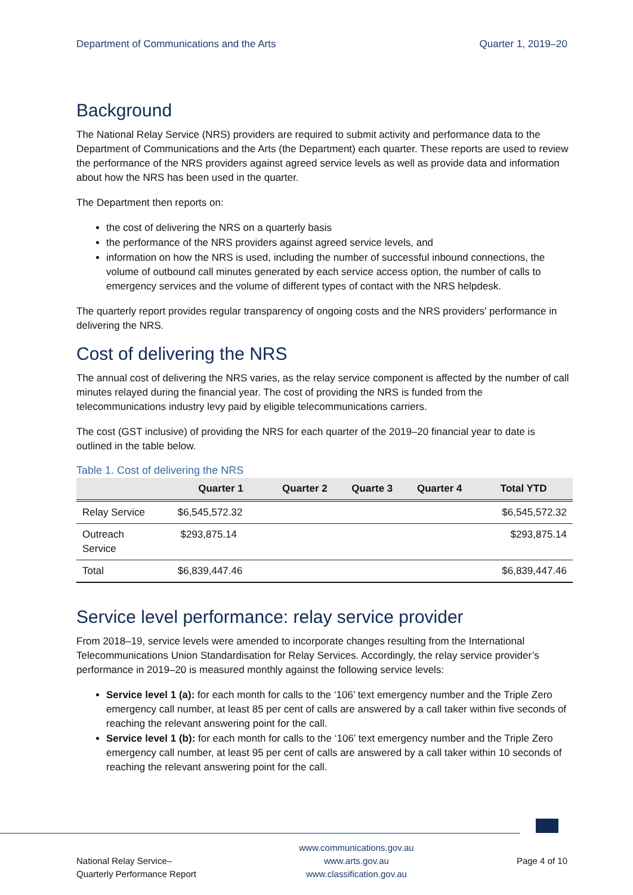Department of Communications and the Arts Quarter 1, 2019–20
Background
The National Relay Service (NRS) providers are required to submit activity and performance data to the Department of Communications and the Arts (the Department) each quarter. These reports are used to review the performance of the NRS providers against agreed service levels as well as provide data and information about how the NRS has been used in the quarter.
The Department then reports on:
the cost of delivering the NRS on a quarterly basis
the performance of the NRS providers against agreed service levels, and
information on how the NRS is used, including the number of successful inbound connections, the volume of outbound call minutes generated by each service access option, the number of calls to emergency services and the volume of different types of contact with the NRS helpdesk.
The quarterly report provides regular transparency of ongoing costs and the NRS providers' performance in delivering the NRS.
Cost of delivering the NRS
The annual cost of delivering the NRS varies, as the relay service component is affected by the number of call minutes relayed during the financial year. The cost of providing the NRS is funded from the telecommunications industry levy paid by eligible telecommunications carriers.
The cost (GST inclusive) of providing the NRS for each quarter of the 2019–20 financial year to date is outlined in the table below.
Table 1. Cost of delivering the NRS
| | Quarter 1 | Quarter 2 | Quarte 3 | Quarter 4 | Total YTD |
| --- | --- | --- | --- | --- | --- |
| Relay Service | $6,545,572.32 | | | | $6,545,572.32 |
| Outreach Service | $293,875.14 | | | | $293,875.14 |
| Total | $6,839,447.46 | | | | $6,839,447.46 |
Service level performance: relay service provider
From 2018–19, service levels were amended to incorporate changes resulting from the International Telecommunications Union Standardisation for Relay Services. Accordingly, the relay service provider’s performance in 2019–20 is measured monthly against the following service levels:
Service level 1 (a): for each month for calls to the ‘106’ text emergency number and the Triple Zero emergency call number, at least 85 per cent of calls are answered by a call taker within five seconds of reaching the relevant answering point for the call.
Service level 1 (b): for each month for calls to the ‘106’ text emergency number and the Triple Zero emergency call number, at least 95 per cent of calls are answered by a call taker within 10 seconds of reaching the relevant answering point for the call.
National Relay Service–
Quarterly Performance Report
www.communications.gov.au
www.arts.gov.au
www.classification.gov.au
Page 4 of 10